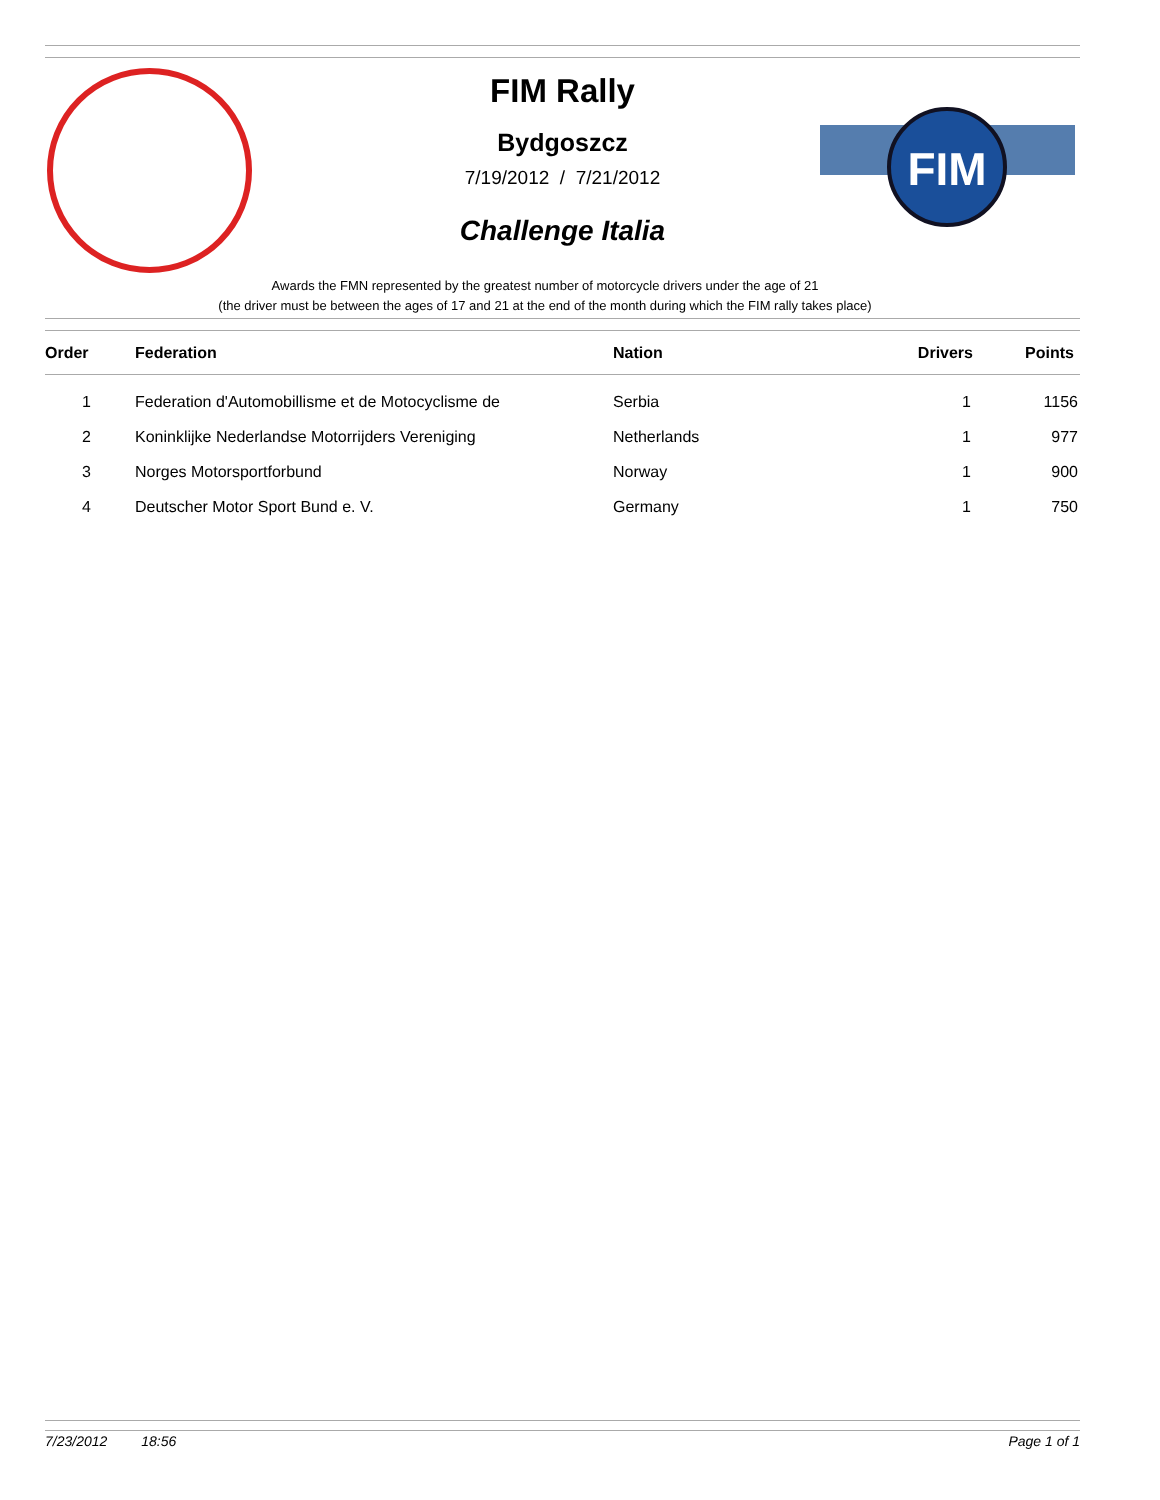FIM
FIM Rally
Bydgoszcz
7/19/2012 / 7/21/2012
Challenge Italia
Awards the FMN represented by the greatest number of motorcycle drivers under the age of 21
(the driver must be between the ages of 17 and 21 at the end of the month during which the FIM rally takes place)
| Order | Federation | Nation | Drivers | Points |
| --- | --- | --- | --- | --- |
| 1 | Federation d'Automobillisme et de Motocyclisme de | Serbia | 1 | 1156 |
| 2 | Koninklijke Nederlandse Motorrijders Vereniging | Netherlands | 1 | 977 |
| 3 | Norges Motorsportforbund | Norway | 1 | 900 |
| 4 | Deutscher Motor Sport Bund e. V. | Germany | 1 | 750 |
7/23/2012 18:56 Page 1 of 1